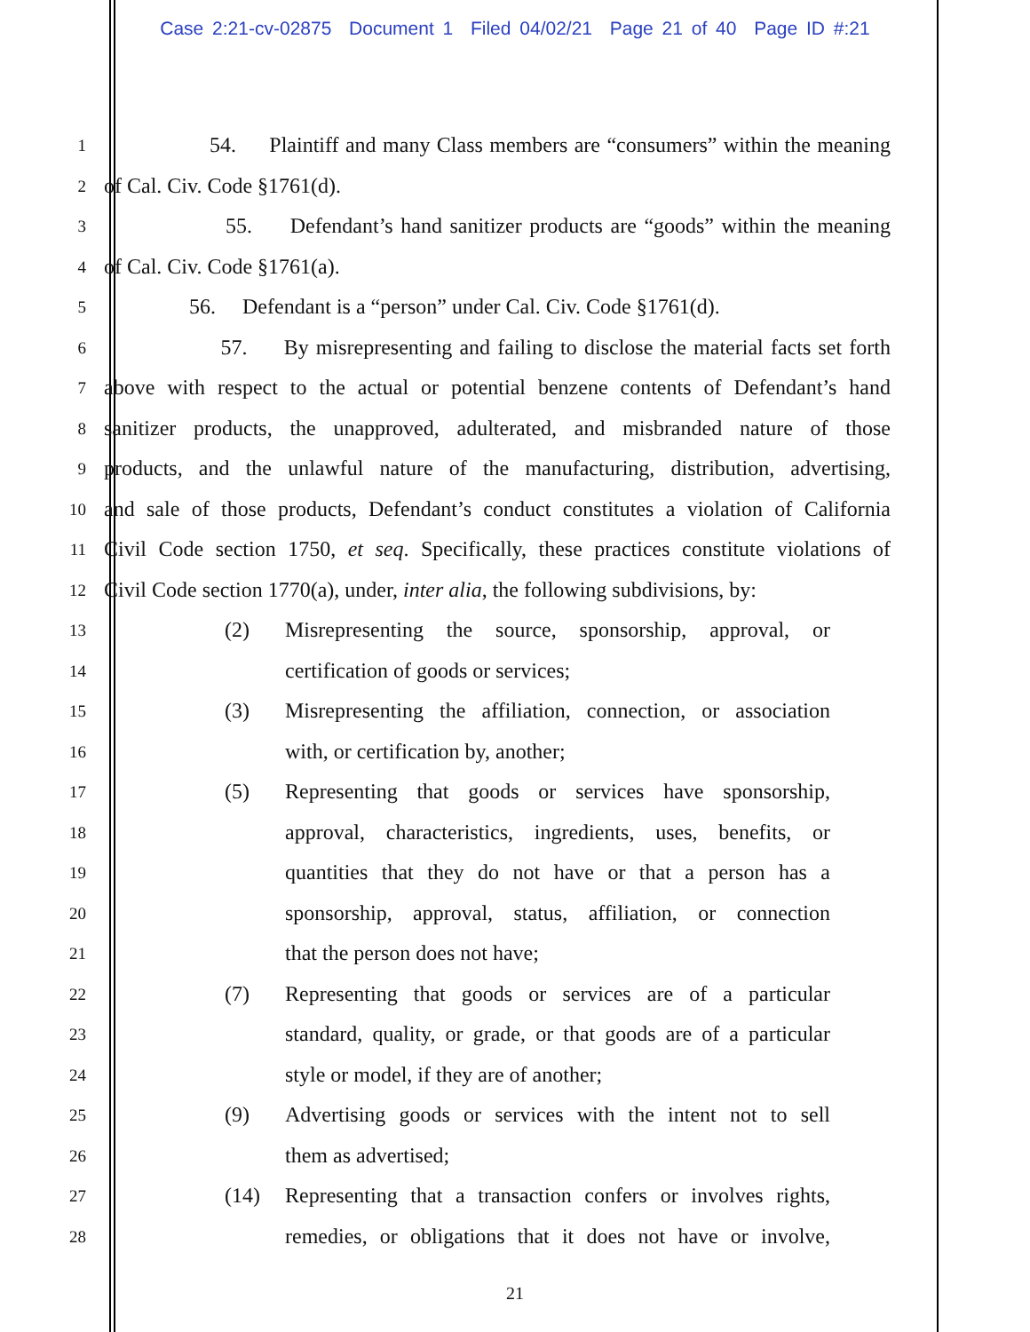Case 2:21-cv-02875 Document 1 Filed 04/02/21 Page 21 of 40 Page ID #:21
1
54. Plaintiff and many Class members are “consumers” within the meaning
2
of Cal. Civ. Code §1761(d).
3
55. Defendant’s hand sanitizer products are “goods” within the meaning
4
of Cal. Civ. Code §1761(a).
5
56. Defendant is a “person” under Cal. Civ. Code §1761(d).
6
57. By misrepresenting and failing to disclose the material facts set forth
7
above with respect to the actual or potential benzene contents of Defendant’s hand
8
sanitizer products, the unapproved, adulterated, and misbranded nature of those
9
products, and the unlawful nature of the manufacturing, distribution, advertising,
10
and sale of those products, Defendant’s conduct constitutes a violation of California
11
Civil Code section 1750, et seq. Specifically, these practices constitute violations of
12
Civil Code section 1770(a), under, inter alia, the following subdivisions, by:
13
(2) Misrepresenting the source, sponsorship, approval, or
14
certification of goods or services;
15
(3) Misrepresenting the affiliation, connection, or association
16
with, or certification by, another;
17
(5) Representing that goods or services have sponsorship,
18
approval, characteristics, ingredients, uses, benefits, or
19
quantities that they do not have or that a person has a
20
sponsorship, approval, status, affiliation, or connection
21
that the person does not have;
22
(7) Representing that goods or services are of a particular
23
standard, quality, or grade, or that goods are of a particular
24
style or model, if they are of another;
25
(9) Advertising goods or services with the intent not to sell
26
them as advertised;
27
(14) Representing that a transaction confers or involves rights,
28
remedies, or obligations that it does not have or involve,
21